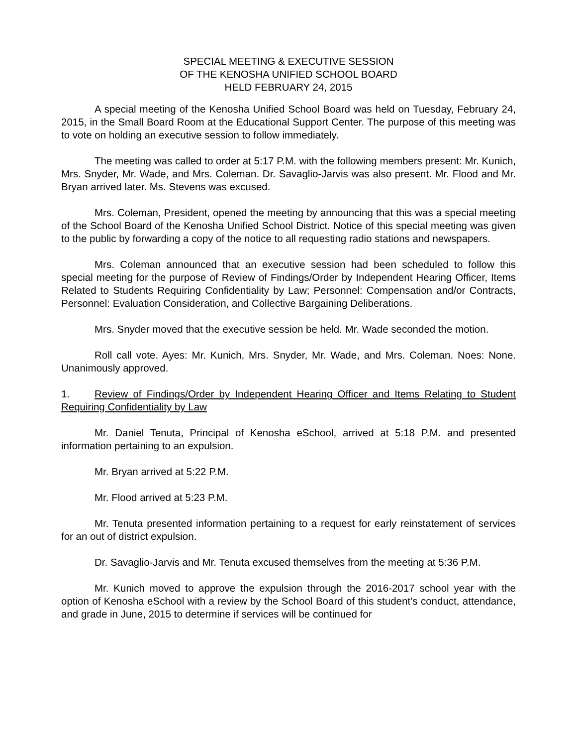SPECIAL MEETING & EXECUTIVE SESSION
OF THE KENOSHA UNIFIED SCHOOL BOARD
HELD FEBRUARY 24, 2015
A special meeting of the Kenosha Unified School Board was held on Tuesday, February 24, 2015, in the Small Board Room at the Educational Support Center. The purpose of this meeting was to vote on holding an executive session to follow immediately.
The meeting was called to order at 5:17 P.M. with the following members present: Mr. Kunich, Mrs. Snyder, Mr. Wade, and Mrs. Coleman. Dr. Savaglio-Jarvis was also present. Mr. Flood and Mr. Bryan arrived later. Ms. Stevens was excused.
Mrs. Coleman, President, opened the meeting by announcing that this was a special meeting of the School Board of the Kenosha Unified School District. Notice of this special meeting was given to the public by forwarding a copy of the notice to all requesting radio stations and newspapers.
Mrs. Coleman announced that an executive session had been scheduled to follow this special meeting for the purpose of Review of Findings/Order by Independent Hearing Officer, Items Related to Students Requiring Confidentiality by Law; Personnel: Compensation and/or Contracts, Personnel: Evaluation Consideration, and Collective Bargaining Deliberations.
Mrs. Snyder moved that the executive session be held. Mr. Wade seconded the motion.
Roll call vote. Ayes: Mr. Kunich, Mrs. Snyder, Mr. Wade, and Mrs. Coleman. Noes: None. Unanimously approved.
1. Review of Findings/Order by Independent Hearing Officer and Items Relating to Student Requiring Confidentiality by Law
Mr. Daniel Tenuta, Principal of Kenosha eSchool, arrived at 5:18 P.M. and presented information pertaining to an expulsion.
Mr. Bryan arrived at 5:22 P.M.
Mr. Flood arrived at 5:23 P.M.
Mr. Tenuta presented information pertaining to a request for early reinstatement of services for an out of district expulsion.
Dr. Savaglio-Jarvis and Mr. Tenuta excused themselves from the meeting at 5:36 P.M.
Mr. Kunich moved to approve the expulsion through the 2016-2017 school year with the option of Kenosha eSchool with a review by the School Board of this student’s conduct, attendance, and grade in June, 2015 to determine if services will be continued for